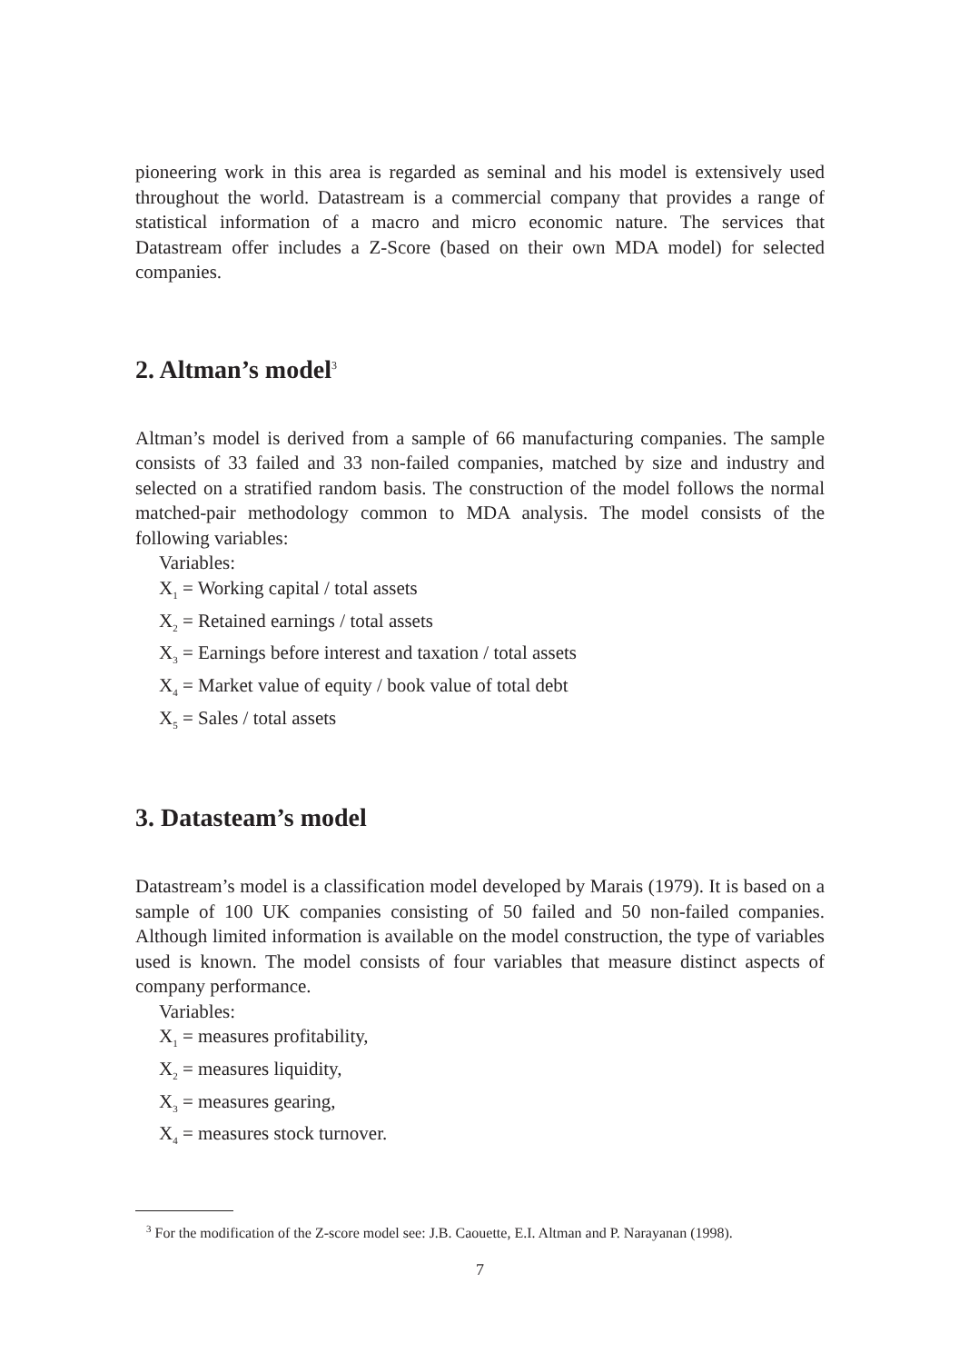pioneering work in this area is regarded as seminal and his model is extensively used throughout the world. Datastream is a commercial company that provides a range of statistical information of a macro and micro economic nature. The services that Datastream offer includes a Z-Score (based on their own MDA model) for selected companies.
2. Altman’s model<sup>3</sup>
Altman’s model is derived from a sample of 66 manufacturing companies. The sample consists of 33 failed and 33 non-failed companies, matched by size and industry and selected on a stratified random basis. The construction of the model follows the normal matched-pair methodology common to MDA analysis. The model consists of the following variables:
Variables:
X<sub>1</sub> = Working capital / total assets
X<sub>2</sub> = Retained earnings / total assets
X<sub>3</sub> = Earnings before interest and taxation / total assets
X<sub>4</sub> = Market value of equity / book value of total debt
X<sub>5</sub> = Sales / total assets
3. Datasteam’s model
Datastream’s model is a classification model developed by Marais (1979). It is based on a sample of 100 UK companies consisting of 50 failed and 50 non-failed companies. Although limited information is available on the model construction, the type of variables used is known. The model consists of four variables that measure distinct aspects of company performance.
Variables:
X<sub>1</sub> = measures profitability,
X<sub>2</sub> = measures liquidity,
X<sub>3</sub> = measures gearing,
X<sub>4</sub> = measures stock turnover.
<sup>3</sup> For the modification of the Z-score model see: J.B. Caouette, E.I. Altman and P. Narayanan (1998).
7